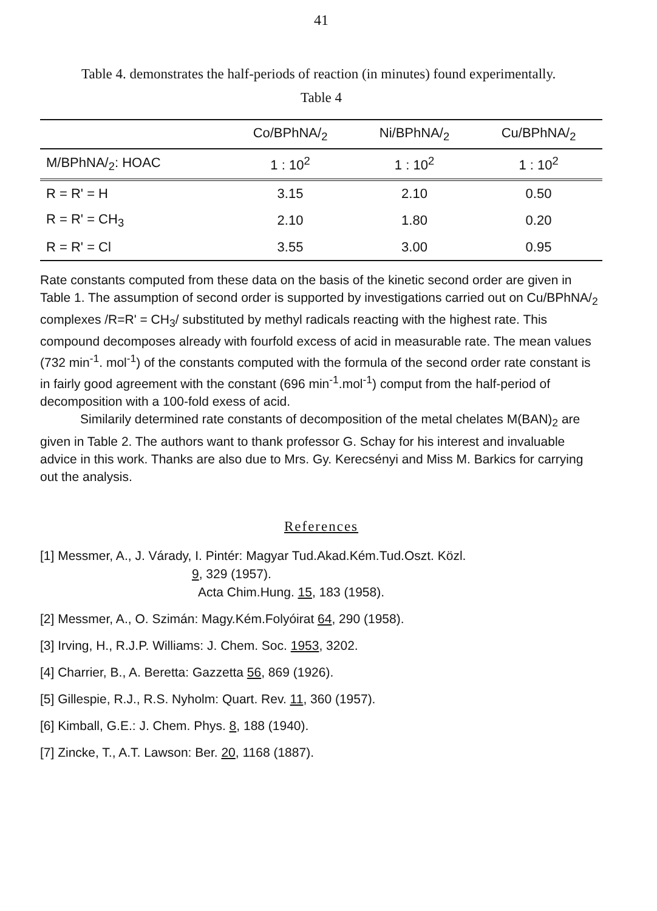41
Table 4. demonstrates the half-periods of reaction (in minutes) found experimentally.
Table 4
| | Co/BPhNA/<sub>2</sub> | Ni/BPhNA/<sub>2</sub> | Cu/BPhNA/<sub>2</sub> |
| --- | --- | --- | --- |
| M/BPhNA/<sub>2</sub>: HOAC | 1 : 10<sup>2</sup> | 1 : 10<sup>2</sup> | 1 : 10<sup>2</sup> |
| R = R' = H | 3.15 | 2.10 | 0.50 |
| R = R' = CH<sub>3</sub> | 2.10 | 1.80 | 0.20 |
| R = R' = Cl | 3.55 | 3.00 | 0.95 |
Rate constants computed from these data on the basis of the kinetic second order are given in Table 1. The assumption of second order is supported by investigations carried out on Cu/BPhNA/<sub>2</sub> complexes /R=R' = CH<sub>3</sub>/ substituted by methyl radicals reacting with the highest rate. This compound decomposes already with fourfold excess of acid in measurable rate. The mean values (732 min<sup>-1</sup>. mol<sup>-1</sup>) of the constants computed with the formula of the second order rate constant is in fairly good agreement with the constant (696 min<sup>-1</sup>.mol<sup>-1</sup>) comput from the half-period of decomposition with a 100-fold exess of acid.
Similarily determined rate constants of decomposition of the metal chelates M(BAN)<sub>2</sub> are given in Table 2. The authors want to thank professor G. Schay for his interest and invaluable advice in this work. Thanks are also due to Mrs. Gy. Kerecsényi and Miss M. Barkics for carrying out the analysis.
References
[1] Messmer, A., J. Várady, I. Pintér: Magyar Tud.Akad.Kém.Tud.Oszt. Közl.
9, 329 (1957).
Acta Chim.Hung. 15, 183 (1958).
[2] Messmer, A., O. Szimán: Magy.Kém.Folyóirat 64, 290 (1958).
[3] Irving, H., R.J.P. Williams: J. Chem. Soc. 1953, 3202.
[4] Charrier, B., A. Beretta: Gazzetta 56, 869 (1926).
[5] Gillespie, R.J., R.S. Nyholm: Quart. Rev. 11, 360 (1957).
[6] Kimball, G.E.: J. Chem. Phys. 8, 188 (1940).
[7] Zincke, T., A.T. Lawson: Ber. 20, 1168 (1887).